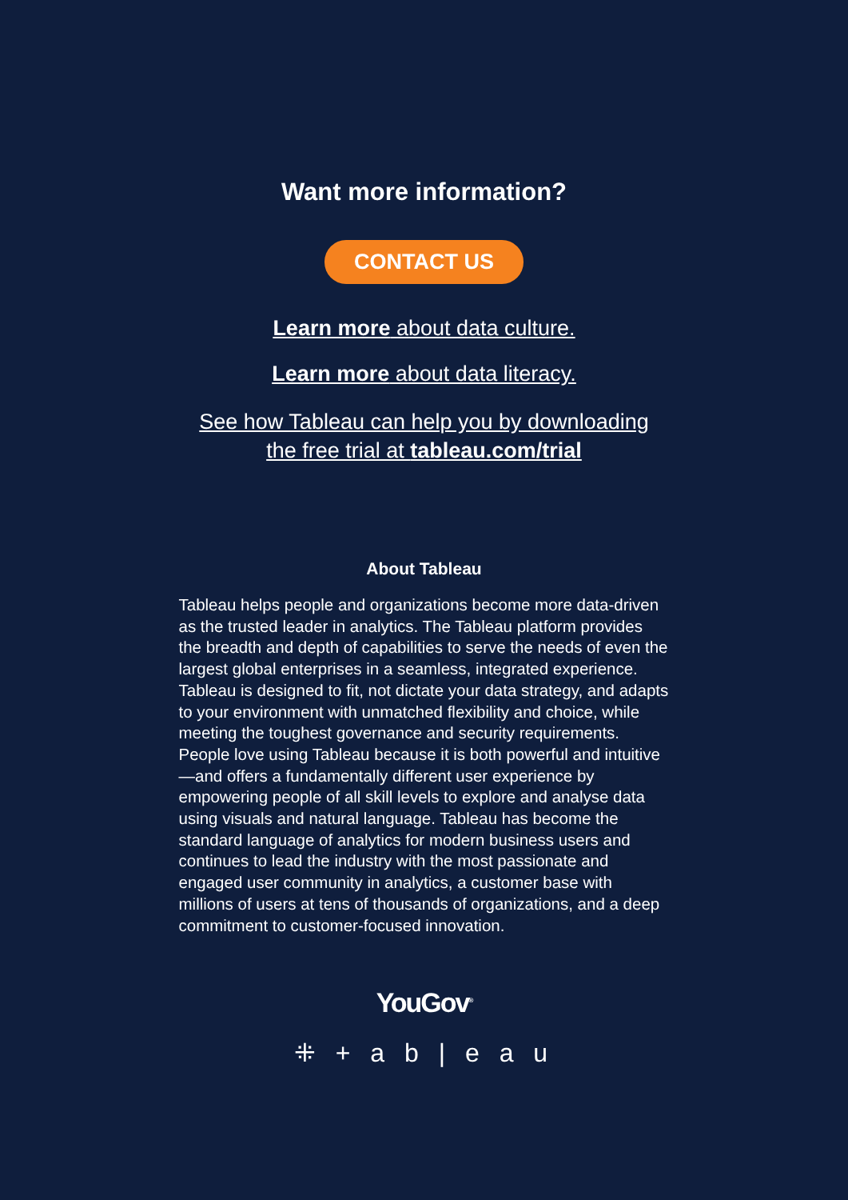Want more information?
CONTACT US
Learn more about data culture.
Learn more about data literacy.
See how Tableau can help you by downloading
the free trial at tableau.com/trial
About Tableau
Tableau helps people and organizations become more data-driven as the trusted leader in analytics. The Tableau platform provides the breadth and depth of capabilities to serve the needs of even the largest global enterprises in a seamless, integrated experience. Tableau is designed to fit, not dictate your data strategy, and adapts to your environment with unmatched flexibility and choice, while meeting the toughest governance and security requirements. People love using Tableau because it is both powerful and intuitive—and offers a fundamentally different user experience by empowering people of all skill levels to explore and analyse data using visuals and natural language. Tableau has become the standard language of analytics for modern business users and continues to lead the industry with the most passionate and engaged user community in analytics, a customer base with millions of users at tens of thousands of organizations, and a deep commitment to customer-focused innovation.
YouGov<sup>®</sup>
⁜ + a b | e a u